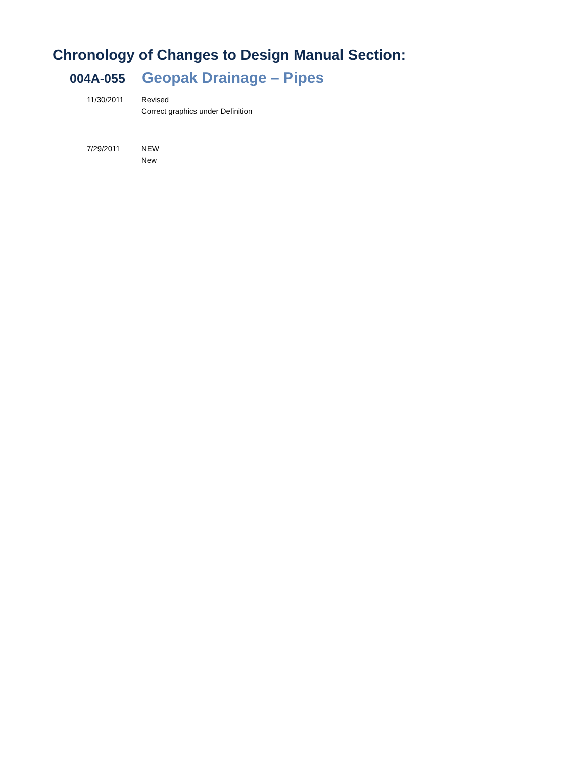Chronology of Changes to Design Manual Section:
004A-055 Geopak Drainage – Pipes
11/30/2011 Revised
Correct graphics under Definition
7/29/2011 NEW
New